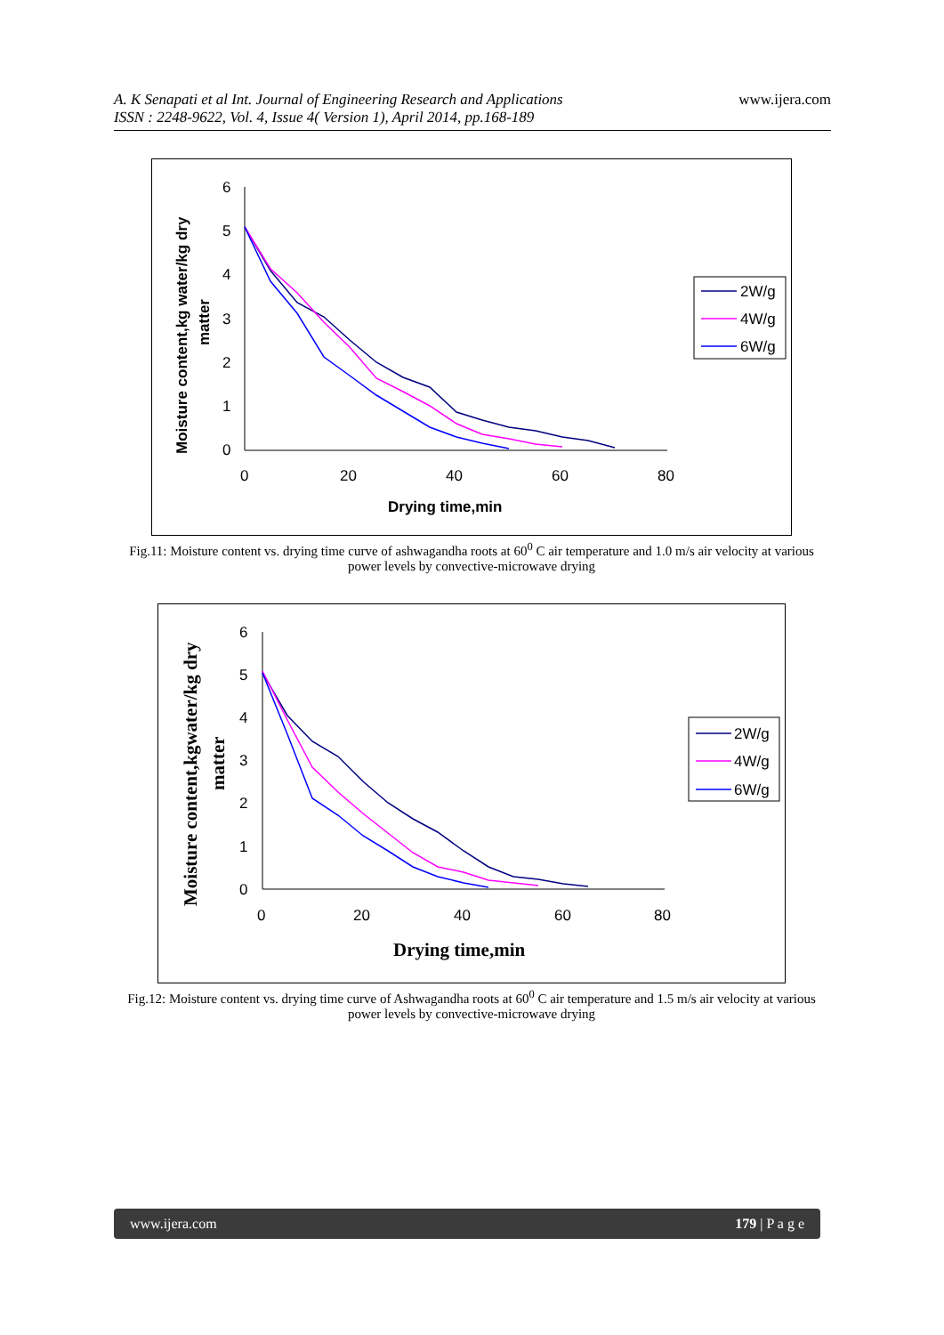www.ijera.com
A. K Senapati et al Int. Journal of Engineering Research and Applications
ISSN : 2248-9622, Vol. 4, Issue 4( Version 1), April 2014, pp.168-189
6
5
4
3
2
1
0
0
20
40
60
80
Drying time,min
Moisture content,kg water/kg dry
matter
2W/g
4W/g
6W/g
Fig.11: Moisture content vs. drying time curve of ashwagandha roots at 60<sup>0</sup> C air temperature and 1.0 m/s air velocity at various power levels by convective-microwave drying
6
5
4
3
2
1
0
0
20
40
60
80
Drying time,min
Moisture content,kgwater/kg dry
matter
2W/g
4W/g
6W/g
Fig.12: Moisture content vs. drying time curve of Ashwagandha roots at 60<sup>0</sup> C air temperature and 1.5 m/s air velocity at various power levels by convective-microwave drying
www.ijera.com 179 | P a g e